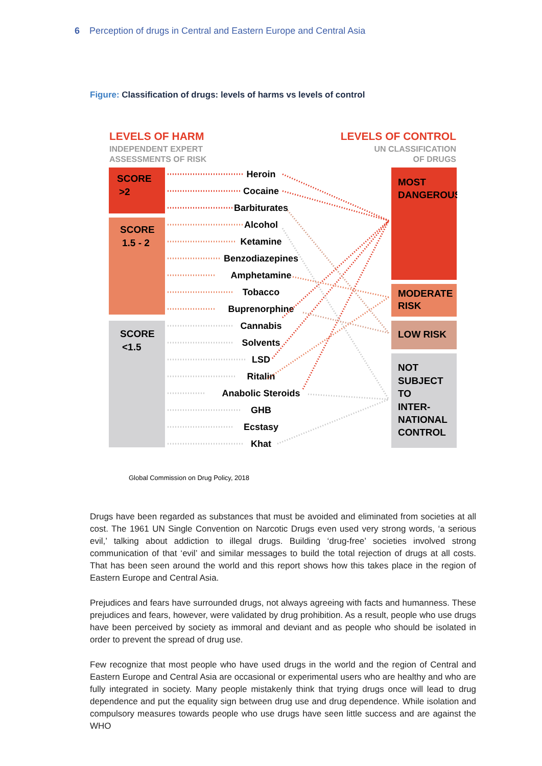6 Perception of drugs in Central and Eastern Europe and Central Asia
Figure: Classification of drugs: levels of harms vs levels of control
LEVELS OF HARM
INDEPENDENT EXPERT
ASSESSMENTS OF RISK
LEVELS OF CONTROL
UN CLASSIFICATION
OF DRUGS
SCORE
>2
SCORE
1.5 - 2
SCORE
<1.5
MOST
DANGEROUS
MODERATE
RISK
LOW RISK
NOT
SUBJECT
TO
INTER-
NATIONAL
CONTROL
Heroin
Cocaine
Barbiturates
Alcohol
Ketamine
Benzodiazepines
Amphetamine
Tobacco
Buprenorphine
Cannabis
Solvents
LSD
Ritalin
Anabolic Steroids
GHB
Ecstasy
Khat
Global Commission on Drug Policy, 2018
Drugs have been regarded as substances that must be avoided and eliminated from societies at all cost. The 1961 UN Single Convention on Narcotic Drugs even used very strong words, ‘a serious evil,’ talking about addiction to illegal drugs. Building ‘drug-free’ societies involved strong communication of that ‘evil’ and similar messages to build the total rejection of drugs at all costs. That has been seen around the world and this report shows how this takes place in the region of Eastern Europe and Central Asia.
Prejudices and fears have surrounded drugs, not always agreeing with facts and humanness. These prejudices and fears, however, were validated by drug prohibition. As a result, people who use drugs have been perceived by society as immoral and deviant and as people who should be isolated in order to prevent the spread of drug use.
Few recognize that most people who have used drugs in the world and the region of Central and Eastern Europe and Central Asia are occasional or experimental users who are healthy and who are fully integrated in society. Many people mistakenly think that trying drugs once will lead to drug dependence and put the equality sign between drug use and drug dependence. While isolation and compulsory measures towards people who use drugs have seen little success and are against the WHO